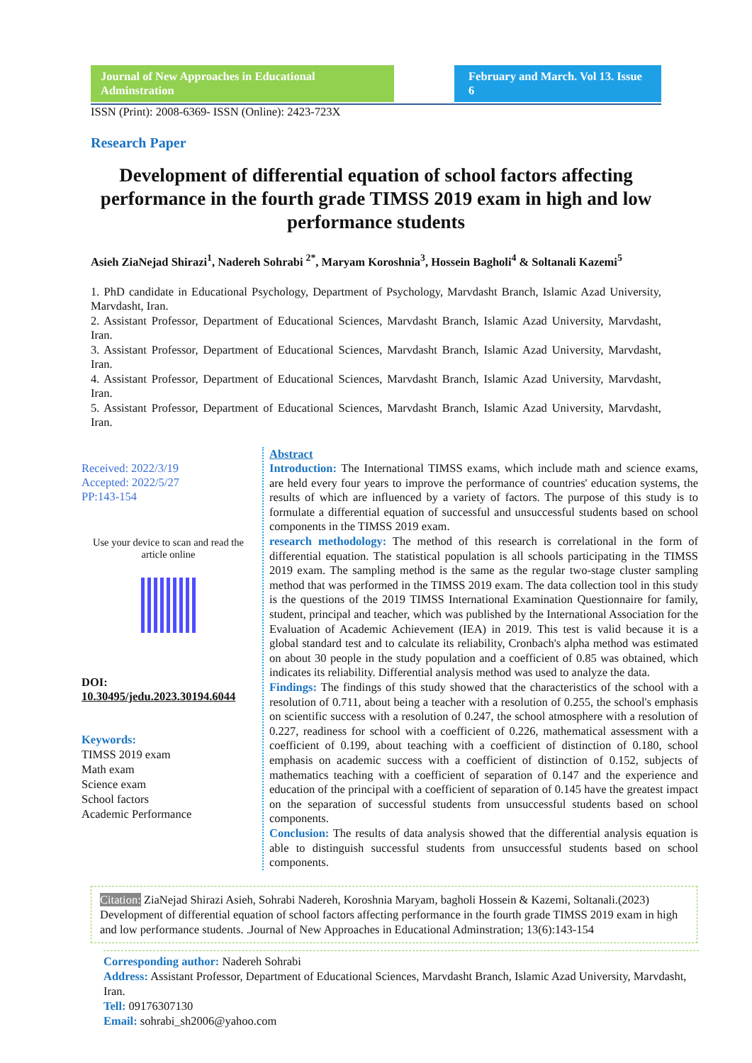Journal of New Approaches in Educational Adminstration
February and March. Vol 13. Issue 6
ISSN (Print): 2008-6369- ISSN (Online): 2423-723X
Research Paper
Development of differential equation of school factors affecting performance in the fourth grade TIMSS 2019 exam in high and low performance students
Asieh ZiaNejad Shirazi<sup>1</sup>, Nadereh Sohrabi <sup>2*</sup>, Maryam Koroshnia<sup>3</sup>, Hossein Bagholi<sup>4</sup> & Soltanali Kazemi<sup>5</sup>
1. PhD candidate in Educational Psychology, Department of Psychology, Marvdasht Branch, Islamic Azad University, Marvdasht, Iran.
2. Assistant Professor, Department of Educational Sciences, Marvdasht Branch, Islamic Azad University, Marvdasht, Iran.
3. Assistant Professor, Department of Educational Sciences, Marvdasht Branch, Islamic Azad University, Marvdasht, Iran.
4. Assistant Professor, Department of Educational Sciences, Marvdasht Branch, Islamic Azad University, Marvdasht, Iran.
5. Assistant Professor, Department of Educational Sciences, Marvdasht Branch, Islamic Azad University, Marvdasht, Iran.
Received: 2022/3/19
Accepted: 2022/5/27
PP:143-154
Use your device to scan and read the article online
DOI:
10.30495/jedu.2023.30194.6044
Keywords:
TIMSS 2019 exam
Math exam
Science exam
School factors
Academic Performance
Abstract
Introduction: The International TIMSS exams, which include math and science exams, are held every four years to improve the performance of countries' education systems, the results of which are influenced by a variety of factors. The purpose of this study is to formulate a differential equation of successful and unsuccessful students based on school components in the TIMSS 2019 exam.
research methodology: The method of this research is correlational in the form of differential equation. The statistical population is all schools participating in the TIMSS 2019 exam. The sampling method is the same as the regular two-stage cluster sampling method that was performed in the TIMSS 2019 exam. The data collection tool in this study is the questions of the 2019 TIMSS International Examination Questionnaire for family, student, principal and teacher, which was published by the International Association for the Evaluation of Academic Achievement (IEA) in 2019. This test is valid because it is a global standard test and to calculate its reliability, Cronbach's alpha method was estimated on about 30 people in the study population and a coefficient of 0.85 was obtained, which indicates its reliability. Differential analysis method was used to analyze the data.
Findings: The findings of this study showed that the characteristics of the school with a resolution of 0.711, about being a teacher with a resolution of 0.255, the school's emphasis on scientific success with a resolution of 0.247, the school atmosphere with a resolution of 0.227, readiness for school with a coefficient of 0.226, mathematical assessment with a coefficient of 0.199, about teaching with a coefficient of distinction of 0.180, school emphasis on academic success with a coefficient of distinction of 0.152, subjects of mathematics teaching with a coefficient of separation of 0.147 and the experience and education of the principal with a coefficient of separation of 0.145 have the greatest impact on the separation of successful students from unsuccessful students based on school components.
Conclusion: The results of data analysis showed that the differential analysis equation is able to distinguish successful students from unsuccessful students based on school components.
Citation: ZiaNejad Shirazi Asieh, Sohrabi Nadereh, Koroshnia Maryam, bagholi Hossein & Kazemi, Soltanali.(2023) Development of differential equation of school factors affecting performance in the fourth grade TIMSS 2019 exam in high and low performance students. .Journal of New Approaches in Educational Adminstration; 13(6):143-154
Corresponding author: Nadereh Sohrabi
Address: Assistant Professor, Department of Educational Sciences, Marvdasht Branch, Islamic Azad University, Marvdasht, Iran.
Tell: 09176307130
Email: sohrabi_sh2006@yahoo.com